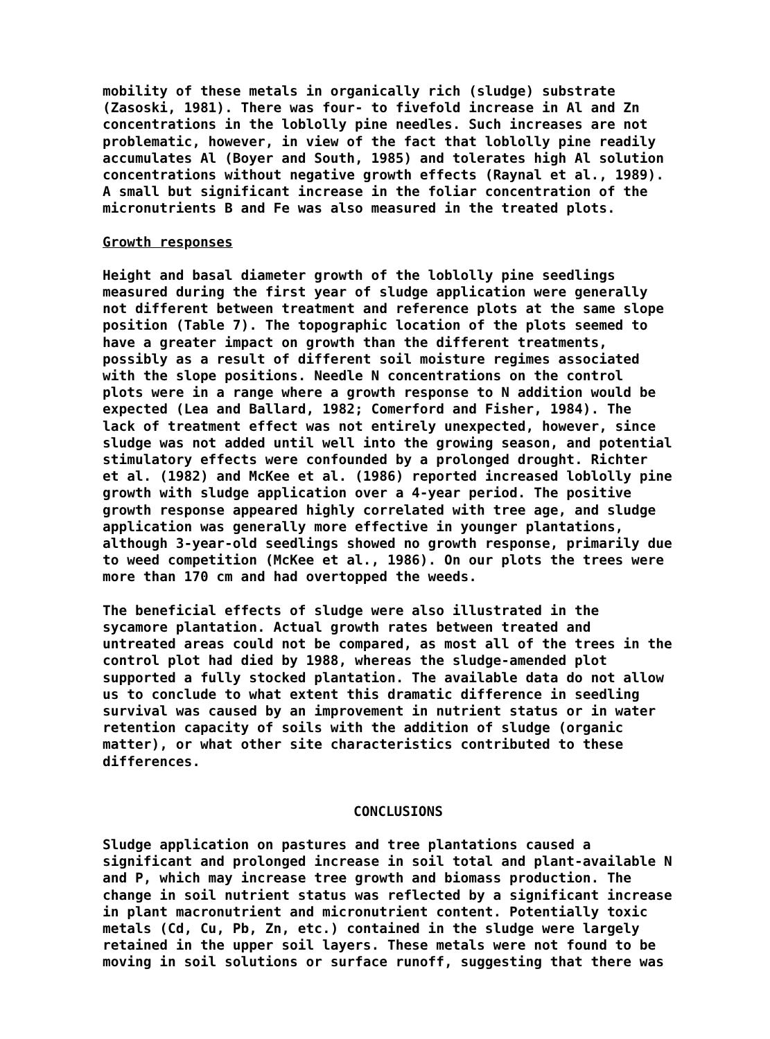mobility of these metals in organically rich (sludge) substrate (Zasoski, 1981). There was four- to fivefold increase in Al and Zn concentrations in the loblolly pine needles. Such increases are not problematic, however, in view of the fact that loblolly pine readily accumulates Al (Boyer and South, 1985) and tolerates high Al solution concentrations without negative growth effects (Raynal et al., 1989). A small but significant increase in the foliar concentration of the micronutrients B and Fe was also measured in the treated plots.
Growth responses
Height and basal diameter growth of the loblolly pine seedlings measured during the first year of sludge application were generally not different between treatment and reference plots at the same slope position (Table 7). The topographic location of the plots seemed to have a greater impact on growth than the different treatments, possibly as a result of different soil moisture regimes associated with the slope positions. Needle N concentrations on the control plots were in a range where a growth response to N addition would be expected (Lea and Ballard, 1982; Comerford and Fisher, 1984). The lack of treatment effect was not entirely unexpected, however, since sludge was not added until well into the growing season, and potential stimulatory effects were confounded by a prolonged drought. Richter et al. (1982) and McKee et al. (1986) reported increased loblolly pine growth with sludge application over a 4-year period. The positive growth response appeared highly correlated with tree age, and sludge application was generally more effective in younger plantations, although 3-year-old seedlings showed no growth response, primarily due to weed competition (McKee et al., 1986). On our plots the trees were more than 170 cm and had overtopped the weeds.
The beneficial effects of sludge were also illustrated in the sycamore plantation. Actual growth rates between treated and untreated areas could not be compared, as most all of the trees in the control plot had died by 1988, whereas the sludge-amended plot supported a fully stocked plantation. The available data do not allow us to conclude to what extent this dramatic difference in seedling survival was caused by an improvement in nutrient status or in water retention capacity of soils with the addition of sludge (organic matter), or what other site characteristics contributed to these differences.
CONCLUSIONS
Sludge application on pastures and tree plantations caused a significant and prolonged increase in soil total and plant-available N and P, which may increase tree growth and biomass production. The change in soil nutrient status was reflected by a significant increase in plant macronutrient and micronutrient content. Potentially toxic metals (Cd, Cu, Pb, Zn, etc.) contained in the sludge were largely retained in the upper soil layers. These metals were not found to be moving in soil solutions or surface runoff, suggesting that there was